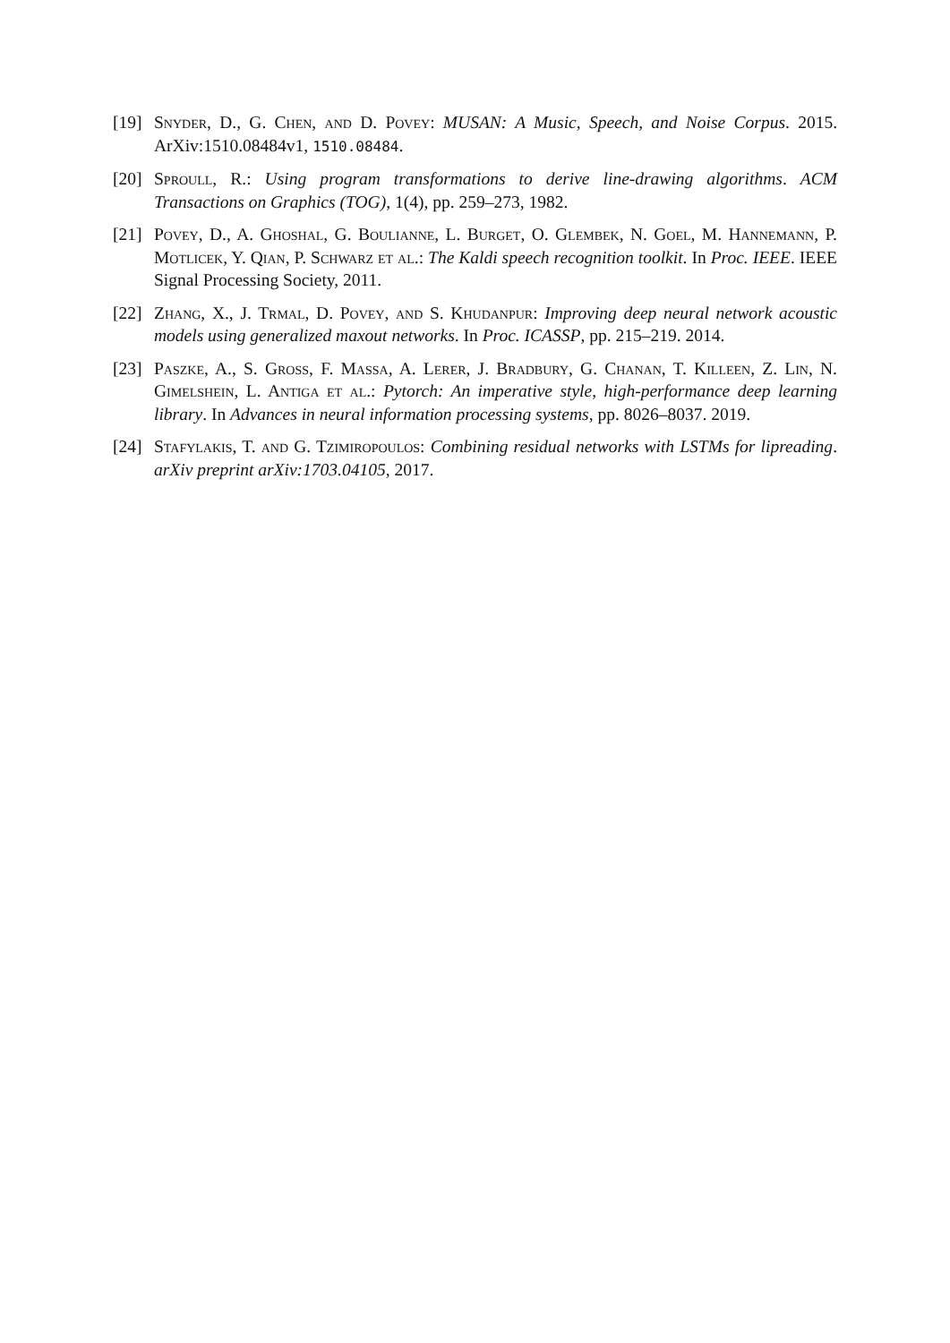[19]
Snyder, D., G. Chen, and D. Povey: MUSAN: A Music, Speech, and Noise Corpus. 2015. ArXiv:1510.08484v1, 1510.08484.
[20]
Sproull, R.: Using program transformations to derive line-drawing algorithms. ACM Transactions on Graphics (TOG), 1(4), pp. 259–273, 1982.
[21]
Povey, D., A. Ghoshal, G. Boulianne, L. Burget, O. Glembek, N. Goel, M. Hannemann, P. Motlicek, Y. Qian, P. Schwarz et al.: The Kaldi speech recognition toolkit. In Proc. IEEE. IEEE Signal Processing Society, 2011.
[22]
Zhang, X., J. Trmal, D. Povey, and S. Khudanpur: Improving deep neural network acoustic models using generalized maxout networks. In Proc. ICASSP, pp. 215–219. 2014.
[23]
Paszke, A., S. Gross, F. Massa, A. Lerer, J. Bradbury, G. Chanan, T. Killeen, Z. Lin, N. Gimelshein, L. Antiga et al.: Pytorch: An imperative style, high-performance deep learning library. In Advances in neural information processing systems, pp. 8026–8037. 2019.
[24]
Stafylakis, T. and G. Tzimiropoulos: Combining residual networks with LSTMs for lipreading. arXiv preprint arXiv:1703.04105, 2017.